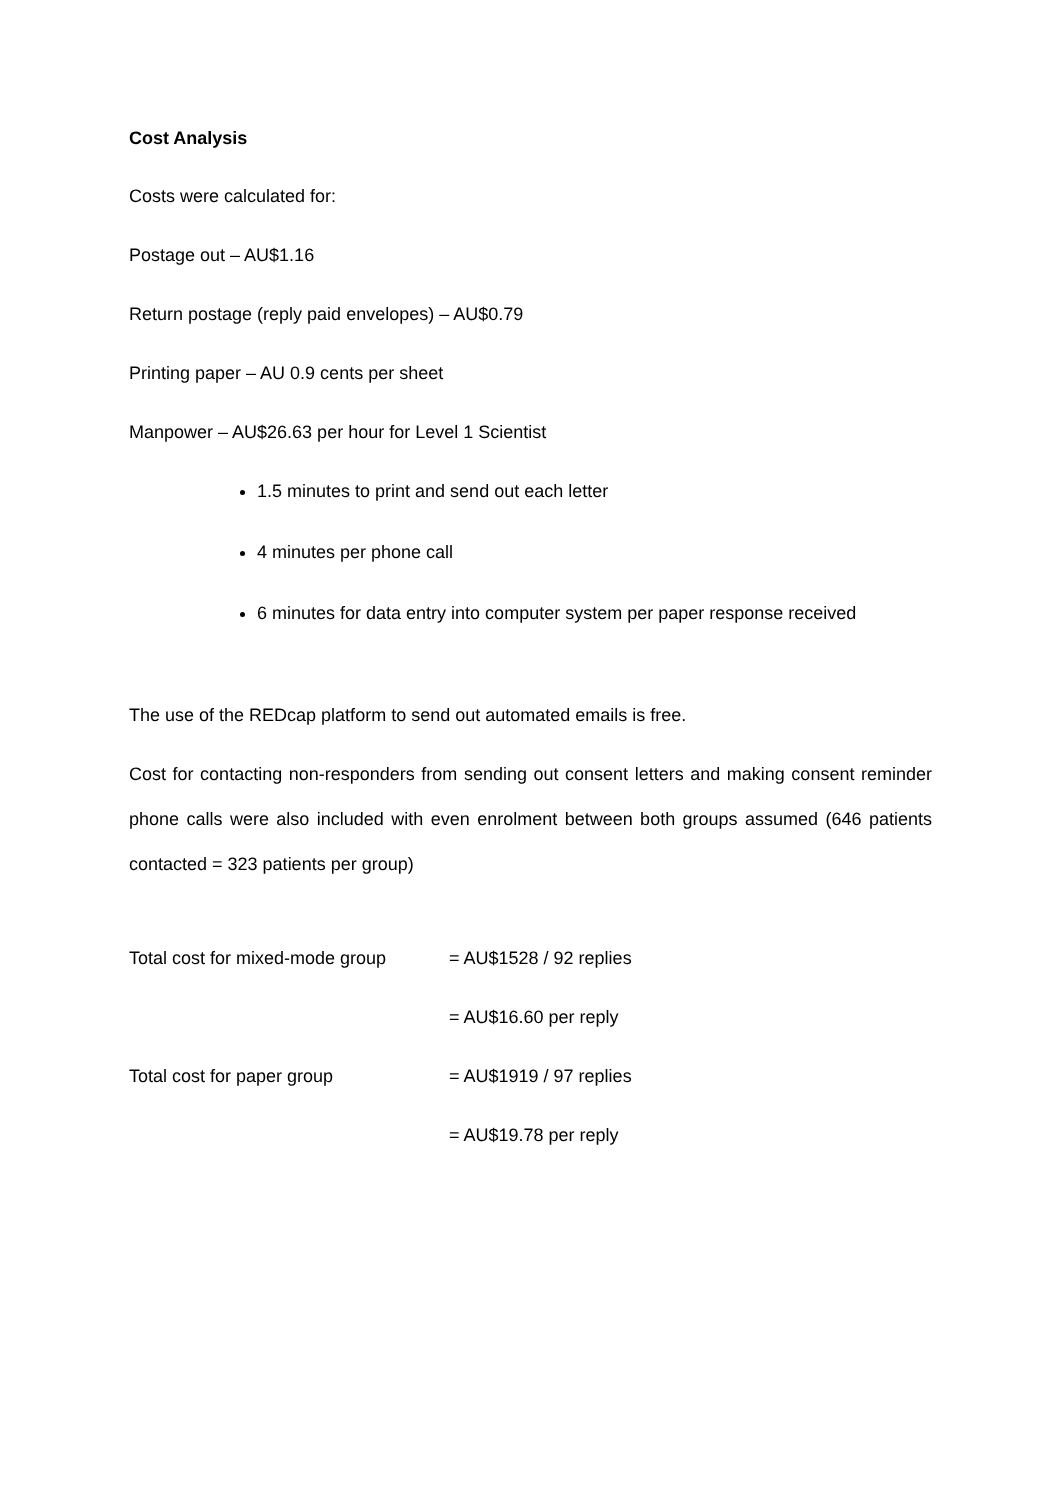Cost Analysis
Costs were calculated for:
Postage out – AU$1.16
Return postage (reply paid envelopes) – AU$0.79
Printing paper – AU 0.9 cents per sheet
Manpower – AU$26.63 per hour for Level 1 Scientist
1.5 minutes to print and send out each letter
4 minutes per phone call
6 minutes for data entry into computer system per paper response received
The use of the REDcap platform to send out automated emails is free.
Cost for contacting non-responders from sending out consent letters and making consent reminder phone calls were also included with even enrolment between both groups assumed (646 patients contacted = 323 patients per group)
| Total cost for mixed-mode group | = AU$1528 / 92 replies |
| | = AU$16.60 per reply |
| Total cost for paper group | = AU$1919 / 97 replies |
| | = AU$19.78 per reply |